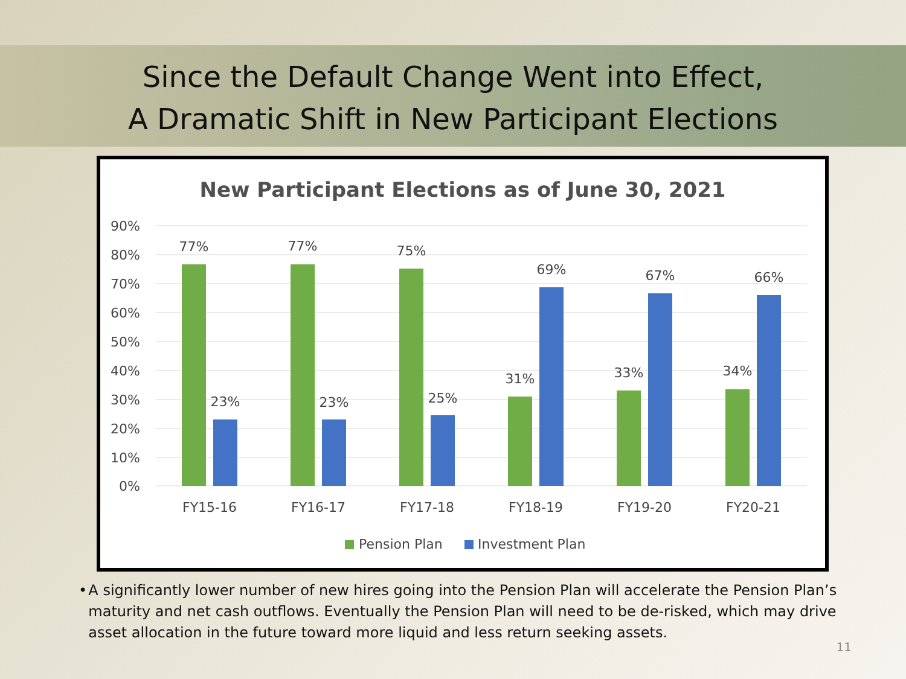Since the Default Change Went into Effect,
A Dramatic Shift in New Participant Elections
New Participant Elections as of June 30, 2021
90%
80%
70%
60%
50%
40%
30%
20%
10%
0%
77%
23%
77%
23%
75%
25%
31%
69%
33%
67%
34%
66%
FY15-16
FY16-17
FY17-18
FY18-19
FY19-20
FY20-21
Pension Plan
Investment Plan
• A significantly lower number of new hires going into the Pension Plan will accelerate the Pension Plan’s maturity and net cash outflows. Eventually the Pension Plan will need to be de-risked, which may drive asset allocation in the future toward more liquid and less return seeking assets.
11